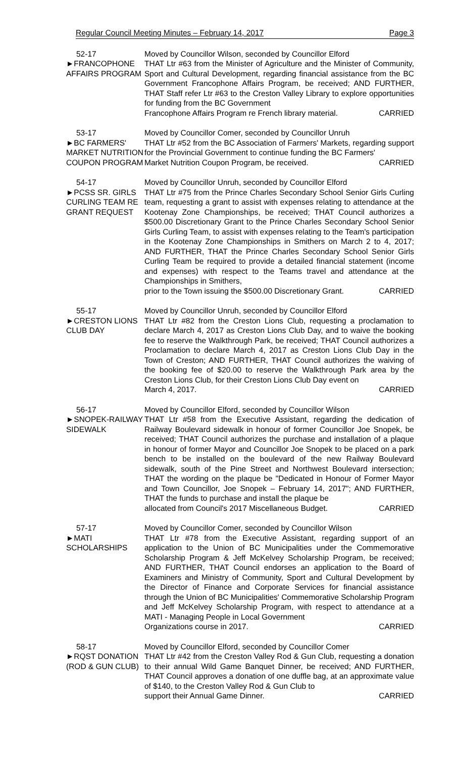Regular Council Meeting Minutes – February 14, 2017 Page 3
52-17
►FRANCOPHONE
AFFAIRS PROGRAM
Moved by Councillor Wilson, seconded by Councillor Elford
THAT Ltr #63 from the Minister of Agriculture and the Minister of Community, Sport and Cultural Development, regarding financial assistance from the BC Government Francophone Affairs Program, be received; AND FURTHER, THAT Staff refer Ltr #63 to the Creston Valley Library to explore opportunities for funding from the BC Government
Francophone Affairs Program re French library material. CARRIED
53-17
►BC FARMERS'
MARKET NUTRITION
COUPON PROGRAM
Moved by Councillor Comer, seconded by Councillor Unruh
THAT Ltr #52 from the BC Association of Farmers' Markets, regarding support for the Provincial Government to continue funding the BC Farmers'
Market Nutrition Coupon Program, be received. CARRIED
54-17
►PCSS SR. GIRLS
CURLING TEAM RE
GRANT REQUEST
Moved by Councillor Unruh, seconded by Councillor Elford
THAT Ltr #75 from the Prince Charles Secondary School Senior Girls Curling team, requesting a grant to assist with expenses relating to attendance at the Kootenay Zone Championships, be received; THAT Council authorizes a $500.00 Discretionary Grant to the Prince Charles Secondary School Senior Girls Curling Team, to assist with expenses relating to the Team's participation in the Kootenay Zone Championships in Smithers on March 2 to 4, 2017; AND FURTHER, THAT the Prince Charles Secondary School Senior Girls Curling Team be required to provide a detailed financial statement (income and expenses) with respect to the Teams travel and attendance at the Championships in Smithers,
prior to the Town issuing the $500.00 Discretionary Grant. CARRIED
55-17
►CRESTON LIONS
CLUB DAY
Moved by Councillor Unruh, seconded by Councillor Elford
THAT Ltr #82 from the Creston Lions Club, requesting a proclamation to declare March 4, 2017 as Creston Lions Club Day, and to waive the booking fee to reserve the Walkthrough Park, be received; THAT Council authorizes a Proclamation to declare March 4, 2017 as Creston Lions Club Day in the Town of Creston; AND FURTHER, THAT Council authorizes the waiving of the booking fee of $20.00 to reserve the Walkthrough Park area by the Creston Lions Club, for their Creston Lions Club Day event on
March 4, 2017. CARRIED
56-17
►SNOPEK-RAILWAY
SIDEWALK
Moved by Councillor Elford, seconded by Councillor Wilson
THAT Ltr #58 from the Executive Assistant, regarding the dedication of Railway Boulevard sidewalk in honour of former Councillor Joe Snopek, be received; THAT Council authorizes the purchase and installation of a plaque in honour of former Mayor and Councillor Joe Snopek to be placed on a park bench to be installed on the boulevard of the new Railway Boulevard sidewalk, south of the Pine Street and Northwest Boulevard intersection; THAT the wording on the plaque be "Dedicated in Honour of Former Mayor and Town Councillor, Joe Snopek – February 14, 2017"; AND FURTHER, THAT the funds to purchase and install the plaque be
allocated from Council's 2017 Miscellaneous Budget. CARRIED
57-17
►MATI
SCHOLARSHIPS
Moved by Councillor Comer, seconded by Councillor Wilson
THAT Ltr #78 from the Executive Assistant, regarding support of an application to the Union of BC Municipalities under the Commemorative Scholarship Program & Jeff McKelvey Scholarship Program, be received; AND FURTHER, THAT Council endorses an application to the Board of Examiners and Ministry of Community, Sport and Cultural Development by the Director of Finance and Corporate Services for financial assistance through the Union of BC Municipalities' Commemorative Scholarship Program and Jeff McKelvey Scholarship Program, with respect to attendance at a MATI - Managing People in Local Government
Organizations course in 2017. CARRIED
58-17
►RQST DONATION
(ROD & GUN CLUB)
Moved by Councillor Elford, seconded by Councillor Comer
THAT Ltr #42 from the Creston Valley Rod & Gun Club, requesting a donation to their annual Wild Game Banquet Dinner, be received; AND FURTHER, THAT Council approves a donation of one duffle bag, at an approximate value of $140, to the Creston Valley Rod & Gun Club to
support their Annual Game Dinner. CARRIED